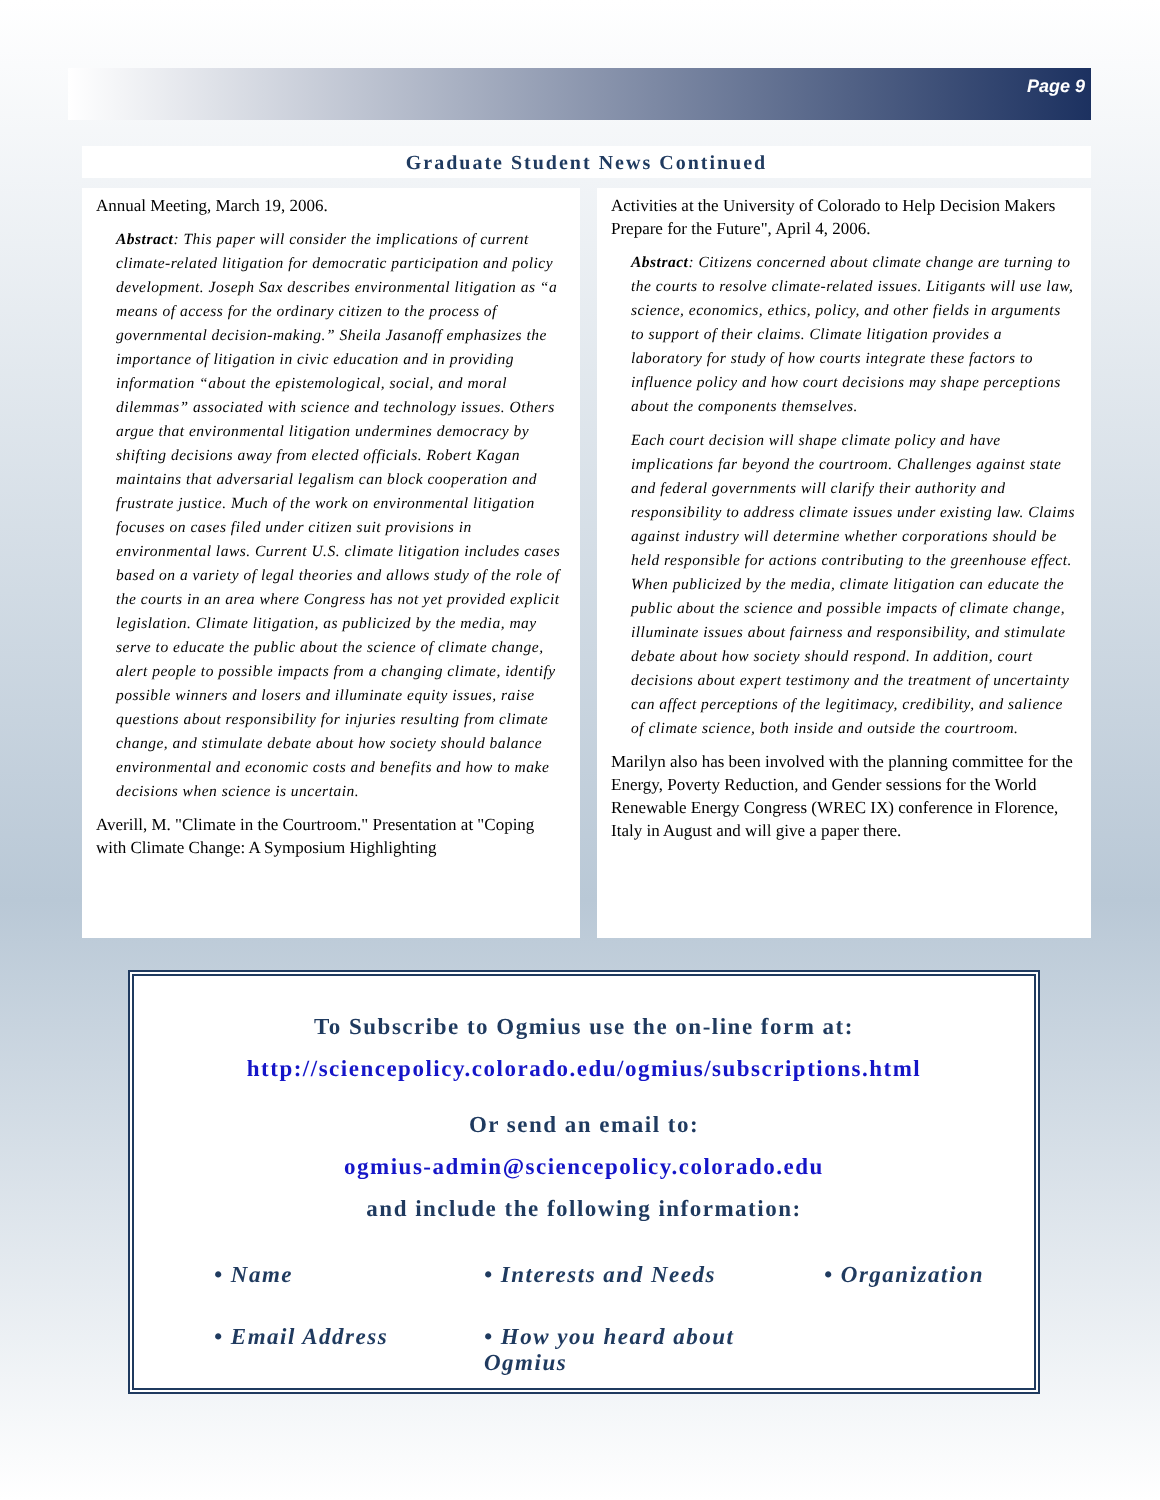Page 9
Graduate Student News Continued
Annual Meeting, March 19, 2006.
Abstract: This paper will consider the implications of current climate-related litigation for democratic participation and policy development. Joseph Sax describes environmental litigation as “a means of access for the ordinary citizen to the process of governmental decision-making.” Sheila Jasanoff emphasizes the importance of litigation in civic education and in providing information “about the epistemological, social, and moral dilemmas” associated with science and technology issues. Others argue that environmental litigation undermines democracy by shifting decisions away from elected officials. Robert Kagan maintains that adversarial legalism can block cooperation and frustrate justice. Much of the work on environmental litigation focuses on cases filed under citizen suit provisions in environmental laws. Current U.S. climate litigation includes cases based on a variety of legal theories and allows study of the role of the courts in an area where Congress has not yet provided explicit legislation. Climate litigation, as publicized by the media, may serve to educate the public about the science of climate change, alert people to possible impacts from a changing climate, identify possible winners and losers and illuminate equity issues, raise questions about responsibility for injuries resulting from climate change, and stimulate debate about how society should balance environmental and economic costs and benefits and how to make decisions when science is uncertain.
Averill, M. "Climate in the Courtroom." Presentation at "Coping with Climate Change: A Symposium Highlighting
Activities at the University of Colorado to Help Decision Makers Prepare for the Future", April 4, 2006.
Abstract: Citizens concerned about climate change are turning to the courts to resolve climate-related issues. Litigants will use law, science, economics, ethics, policy, and other fields in arguments to support of their claims. Climate litigation provides a laboratory for study of how courts integrate these factors to influence policy and how court decisions may shape perceptions about the components themselves.
Each court decision will shape climate policy and have implications far beyond the courtroom. Challenges against state and federal governments will clarify their authority and responsibility to address climate issues under existing law. Claims against industry will determine whether corporations should be held responsible for actions contributing to the greenhouse effect. When publicized by the media, climate litigation can educate the public about the science and possible impacts of climate change, illuminate issues about fairness and responsibility, and stimulate debate about how society should respond. In addition, court decisions about expert testimony and the treatment of uncertainty can affect perceptions of the legitimacy, credibility, and salience of climate science, both inside and outside the courtroom.
Marilyn also has been involved with the planning committee for the Energy, Poverty Reduction, and Gender sessions for the World Renewable Energy Congress (WREC IX) conference in Florence, Italy in August and will give a paper there.
To Subscribe to Ogmius use the on-line form at:
http://sciencepolicy.colorado.edu/ogmius/subscriptions.html
Or send an email to:
ogmius-admin@sciencepolicy.colorado.edu
and include the following information:
• Name
• Interests and Needs
• Organization
• Email Address
• How you heard about Ogmius